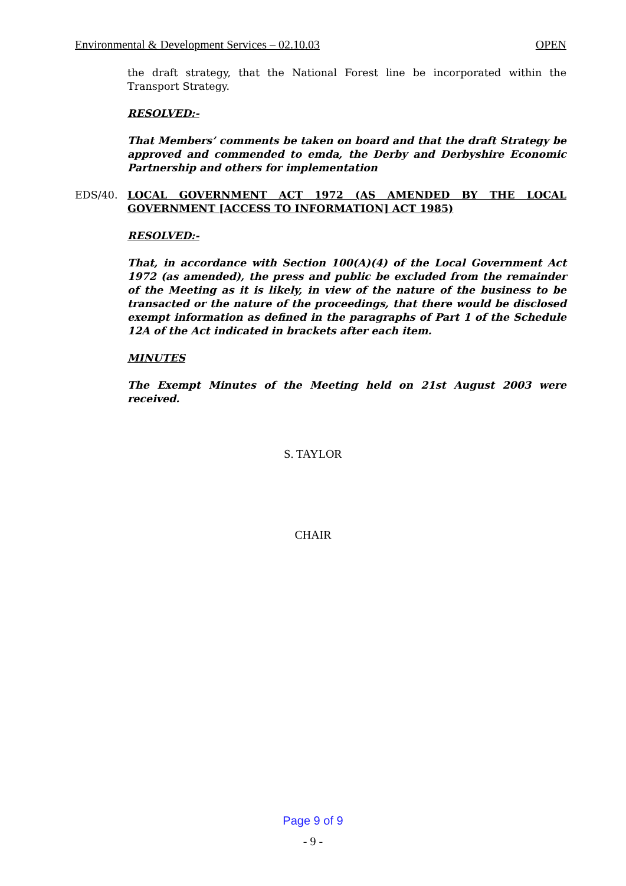Environmental & Development Services – 02.10.03 OPEN
the draft strategy, that the National Forest line be incorporated within the Transport Strategy.
RESOLVED:-
That Members’ comments be taken on board and that the draft Strategy be approved and commended to emda, the Derby and Derbyshire Economic Partnership and others for implementation
EDS/40. LOCAL GOVERNMENT ACT 1972 (AS AMENDED BY THE LOCAL GOVERNMENT [ACCESS TO INFORMATION] ACT 1985)
RESOLVED:-
That, in accordance with Section 100(A)(4) of the Local Government Act 1972 (as amended), the press and public be excluded from the remainder of the Meeting as it is likely, in view of the nature of the business to be transacted or the nature of the proceedings, that there would be disclosed exempt information as defined in the paragraphs of Part 1 of the Schedule 12A of the Act indicated in brackets after each item.
MINUTES
The Exempt Minutes of the Meeting held on 21st August 2003 were received.
S. TAYLOR
CHAIR
Page 9 of 9
- 9 -